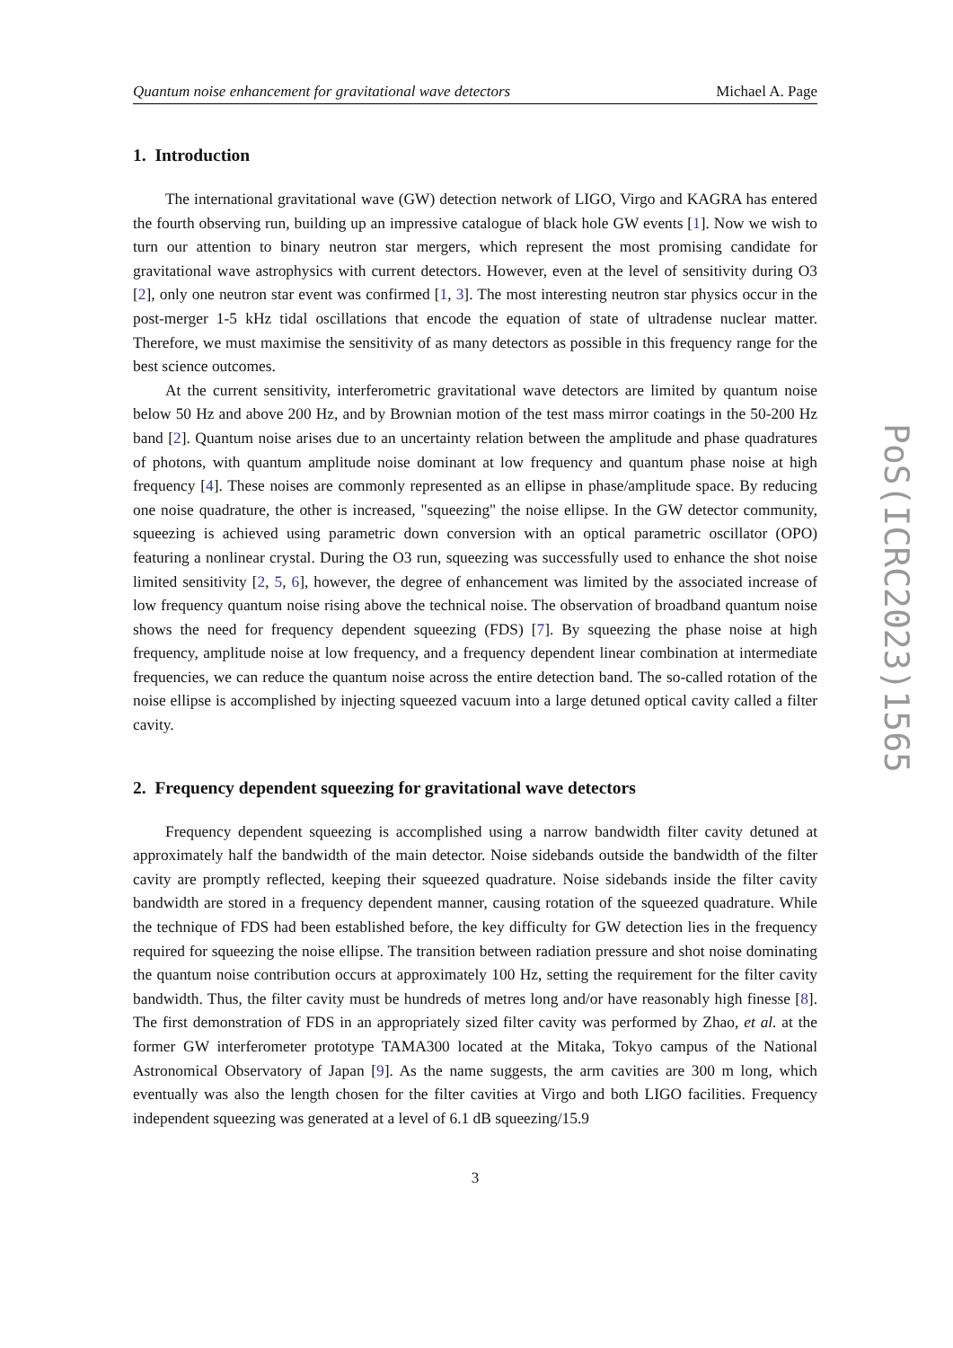Quantum noise enhancement for gravitational wave detectors Michael A. Page
1. Introduction
The international gravitational wave (GW) detection network of LIGO, Virgo and KAGRA has entered the fourth observing run, building up an impressive catalogue of black hole GW events [1]. Now we wish to turn our attention to binary neutron star mergers, which represent the most promising candidate for gravitational wave astrophysics with current detectors. However, even at the level of sensitivity during O3 [2], only one neutron star event was confirmed [1, 3]. The most interesting neutron star physics occur in the post-merger 1-5 kHz tidal oscillations that encode the equation of state of ultradense nuclear matter. Therefore, we must maximise the sensitivity of as many detectors as possible in this frequency range for the best science outcomes.
At the current sensitivity, interferometric gravitational wave detectors are limited by quantum noise below 50 Hz and above 200 Hz, and by Brownian motion of the test mass mirror coatings in the 50-200 Hz band [2]. Quantum noise arises due to an uncertainty relation between the amplitude and phase quadratures of photons, with quantum amplitude noise dominant at low frequency and quantum phase noise at high frequency [4]. These noises are commonly represented as an ellipse in phase/amplitude space. By reducing one noise quadrature, the other is increased, "squeezing" the noise ellipse. In the GW detector community, squeezing is achieved using parametric down conversion with an optical parametric oscillator (OPO) featuring a nonlinear crystal. During the O3 run, squeezing was successfully used to enhance the shot noise limited sensitivity [2, 5, 6], however, the degree of enhancement was limited by the associated increase of low frequency quantum noise rising above the technical noise. The observation of broadband quantum noise shows the need for frequency dependent squeezing (FDS) [7]. By squeezing the phase noise at high frequency, amplitude noise at low frequency, and a frequency dependent linear combination at intermediate frequencies, we can reduce the quantum noise across the entire detection band. The so-called rotation of the noise ellipse is accomplished by injecting squeezed vacuum into a large detuned optical cavity called a filter cavity.
2. Frequency dependent squeezing for gravitational wave detectors
Frequency dependent squeezing is accomplished using a narrow bandwidth filter cavity detuned at approximately half the bandwidth of the main detector. Noise sidebands outside the bandwidth of the filter cavity are promptly reflected, keeping their squeezed quadrature. Noise sidebands inside the filter cavity bandwidth are stored in a frequency dependent manner, causing rotation of the squeezed quadrature. While the technique of FDS had been established before, the key difficulty for GW detection lies in the frequency required for squeezing the noise ellipse. The transition between radiation pressure and shot noise dominating the quantum noise contribution occurs at approximately 100 Hz, setting the requirement for the filter cavity bandwidth. Thus, the filter cavity must be hundreds of metres long and/or have reasonably high finesse [8]. The first demonstration of FDS in an appropriately sized filter cavity was performed by Zhao, et al. at the former GW interferometer prototype TAMA300 located at the Mitaka, Tokyo campus of the National Astronomical Observatory of Japan [9]. As the name suggests, the arm cavities are 300 m long, which eventually was also the length chosen for the filter cavities at Virgo and both LIGO facilities. Frequency independent squeezing was generated at a level of 6.1 dB squeezing/15.9
3
PoS(ICRC2023)1565